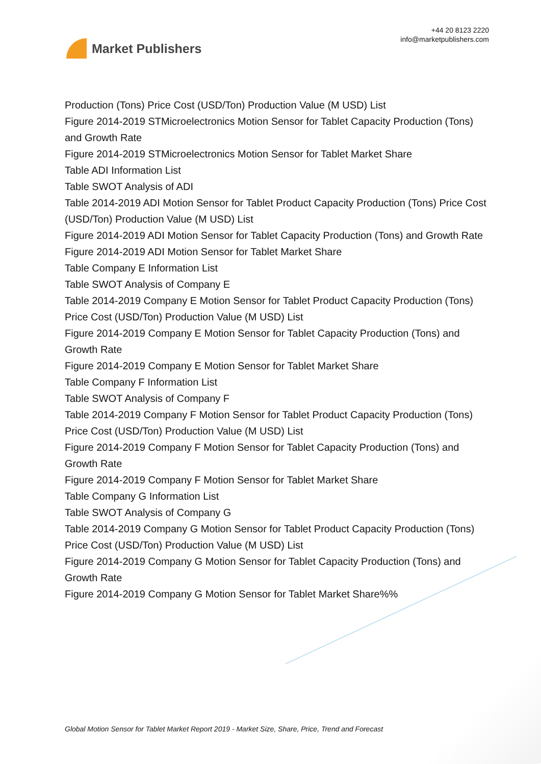Market Publishers
+44 20 8123 2220
info@marketpublishers.com
Production (Tons) Price Cost (USD/Ton) Production Value (M USD) List
Figure 2014-2019 STMicroelectronics Motion Sensor for Tablet Capacity Production (Tons) and Growth Rate
Figure 2014-2019 STMicroelectronics Motion Sensor for Tablet Market Share
Table ADI Information List
Table SWOT Analysis of ADI
Table 2014-2019 ADI Motion Sensor for Tablet Product Capacity Production (Tons) Price Cost (USD/Ton) Production Value (M USD) List
Figure 2014-2019 ADI Motion Sensor for Tablet Capacity Production (Tons) and Growth Rate
Figure 2014-2019 ADI Motion Sensor for Tablet Market Share
Table Company E Information List
Table SWOT Analysis of Company E
Table 2014-2019 Company E Motion Sensor for Tablet Product Capacity Production (Tons) Price Cost (USD/Ton) Production Value (M USD) List
Figure 2014-2019 Company E Motion Sensor for Tablet Capacity Production (Tons) and Growth Rate
Figure 2014-2019 Company E Motion Sensor for Tablet Market Share
Table Company F Information List
Table SWOT Analysis of Company F
Table 2014-2019 Company F Motion Sensor for Tablet Product Capacity Production (Tons) Price Cost (USD/Ton) Production Value (M USD) List
Figure 2014-2019 Company F Motion Sensor for Tablet Capacity Production (Tons) and Growth Rate
Figure 2014-2019 Company F Motion Sensor for Tablet Market Share
Table Company G Information List
Table SWOT Analysis of Company G
Table 2014-2019 Company G Motion Sensor for Tablet Product Capacity Production (Tons) Price Cost (USD/Ton) Production Value (M USD) List
Figure 2014-2019 Company G Motion Sensor for Tablet Capacity Production (Tons) and Growth Rate
Figure 2014-2019 Company G Motion Sensor for Tablet Market Share%%
Global Motion Sensor for Tablet Market Report 2019 - Market Size, Share, Price, Trend and Forecast